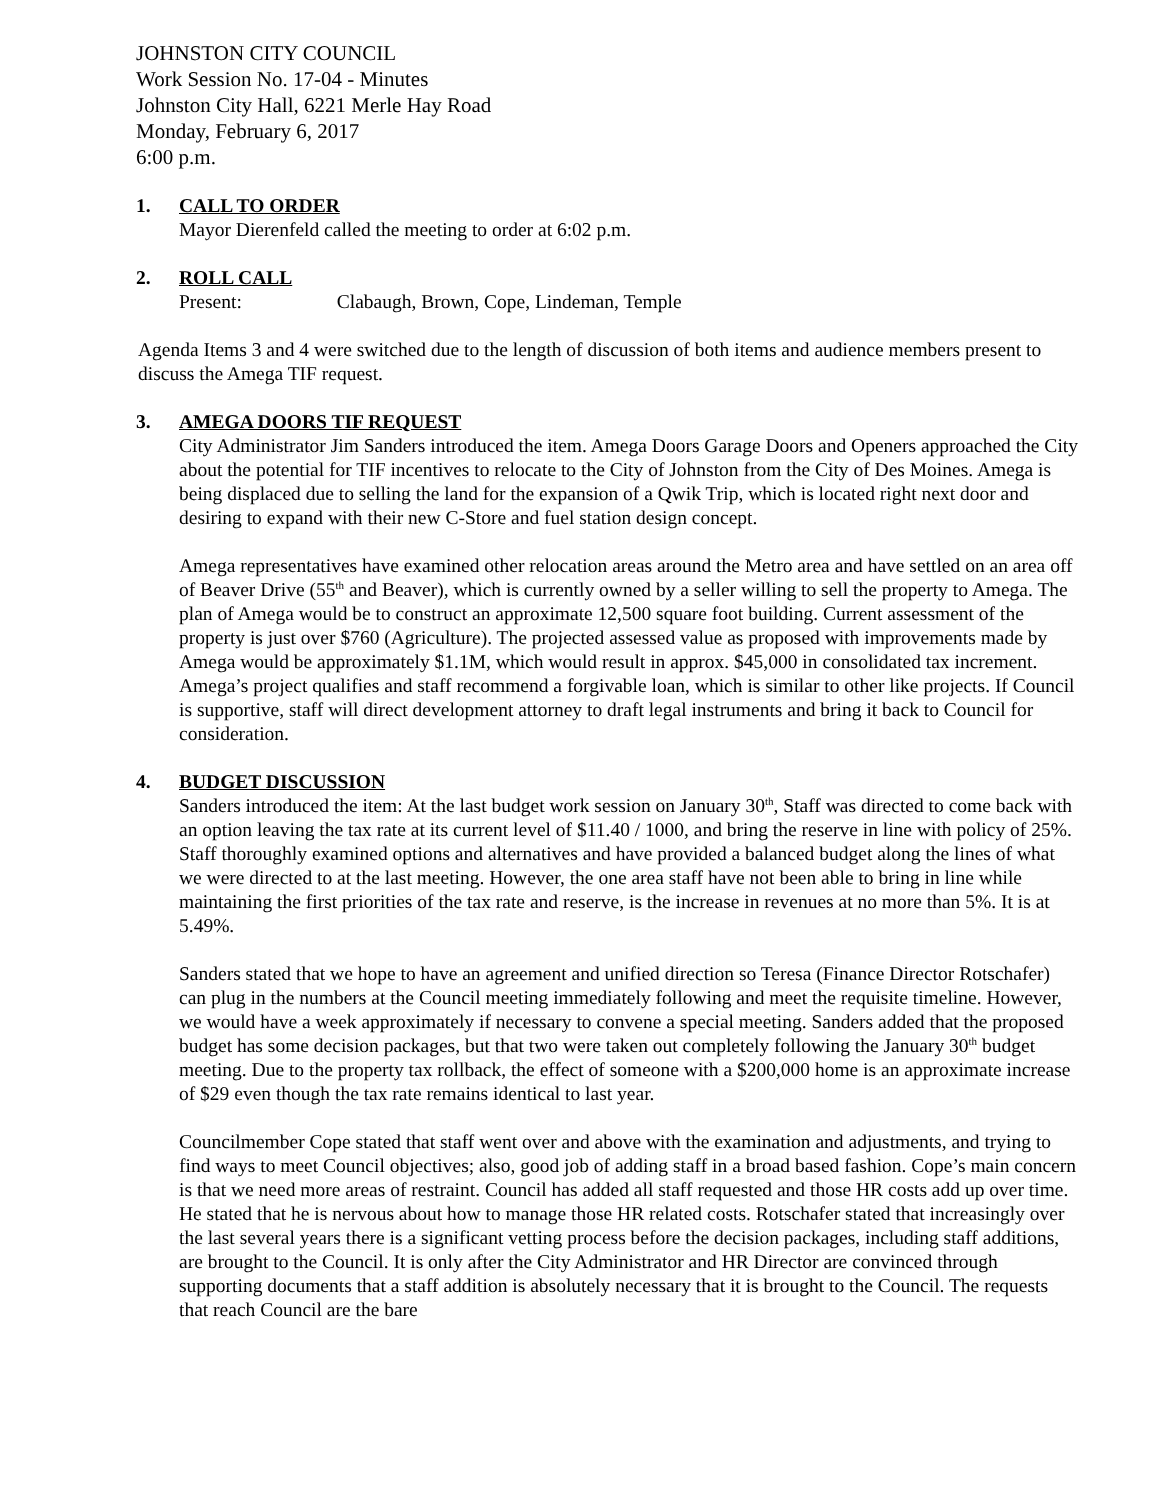JOHNSTON CITY COUNCIL
Work Session No. 17-04 - Minutes
Johnston City Hall, 6221 Merle Hay Road
Monday, February 6, 2017
6:00 p.m.
1. CALL TO ORDER
Mayor Dierenfeld called the meeting to order at 6:02 p.m.
2. ROLL CALL
Present: Clabaugh, Brown, Cope, Lindeman, Temple
Agenda Items 3 and 4 were switched due to the length of discussion of both items and audience members present to discuss the Amega TIF request.
3. AMEGA DOORS TIF REQUEST
City Administrator Jim Sanders introduced the item. Amega Doors Garage Doors and Openers approached the City about the potential for TIF incentives to relocate to the City of Johnston from the City of Des Moines. Amega is being displaced due to selling the land for the expansion of a Qwik Trip, which is located right next door and desiring to expand with their new C-Store and fuel station design concept.
Amega representatives have examined other relocation areas around the Metro area and have settled on an area off of Beaver Drive (55<sup>th</sup> and Beaver), which is currently owned by a seller willing to sell the property to Amega. The plan of Amega would be to construct an approximate 12,500 square foot building. Current assessment of the property is just over $760 (Agriculture). The projected assessed value as proposed with improvements made by Amega would be approximately $1.1M, which would result in approx. $45,000 in consolidated tax increment. Amega’s project qualifies and staff recommend a forgivable loan, which is similar to other like projects. If Council is supportive, staff will direct development attorney to draft legal instruments and bring it back to Council for consideration.
4. BUDGET DISCUSSION
Sanders introduced the item: At the last budget work session on January 30<sup>th</sup>, Staff was directed to come back with an option leaving the tax rate at its current level of $11.40 / 1000, and bring the reserve in line with policy of 25%. Staff thoroughly examined options and alternatives and have provided a balanced budget along the lines of what we were directed to at the last meeting. However, the one area staff have not been able to bring in line while maintaining the first priorities of the tax rate and reserve, is the increase in revenues at no more than 5%. It is at 5.49%.
Sanders stated that we hope to have an agreement and unified direction so Teresa (Finance Director Rotschafer) can plug in the numbers at the Council meeting immediately following and meet the requisite timeline. However, we would have a week approximately if necessary to convene a special meeting. Sanders added that the proposed budget has some decision packages, but that two were taken out completely following the January 30<sup>th</sup> budget meeting. Due to the property tax rollback, the effect of someone with a $200,000 home is an approximate increase of $29 even though the tax rate remains identical to last year.
Councilmember Cope stated that staff went over and above with the examination and adjustments, and trying to find ways to meet Council objectives; also, good job of adding staff in a broad based fashion. Cope’s main concern is that we need more areas of restraint. Council has added all staff requested and those HR costs add up over time. He stated that he is nervous about how to manage those HR related costs. Rotschafer stated that increasingly over the last several years there is a significant vetting process before the decision packages, including staff additions, are brought to the Council. It is only after the City Administrator and HR Director are convinced through supporting documents that a staff addition is absolutely necessary that it is brought to the Council. The requests that reach Council are the bare